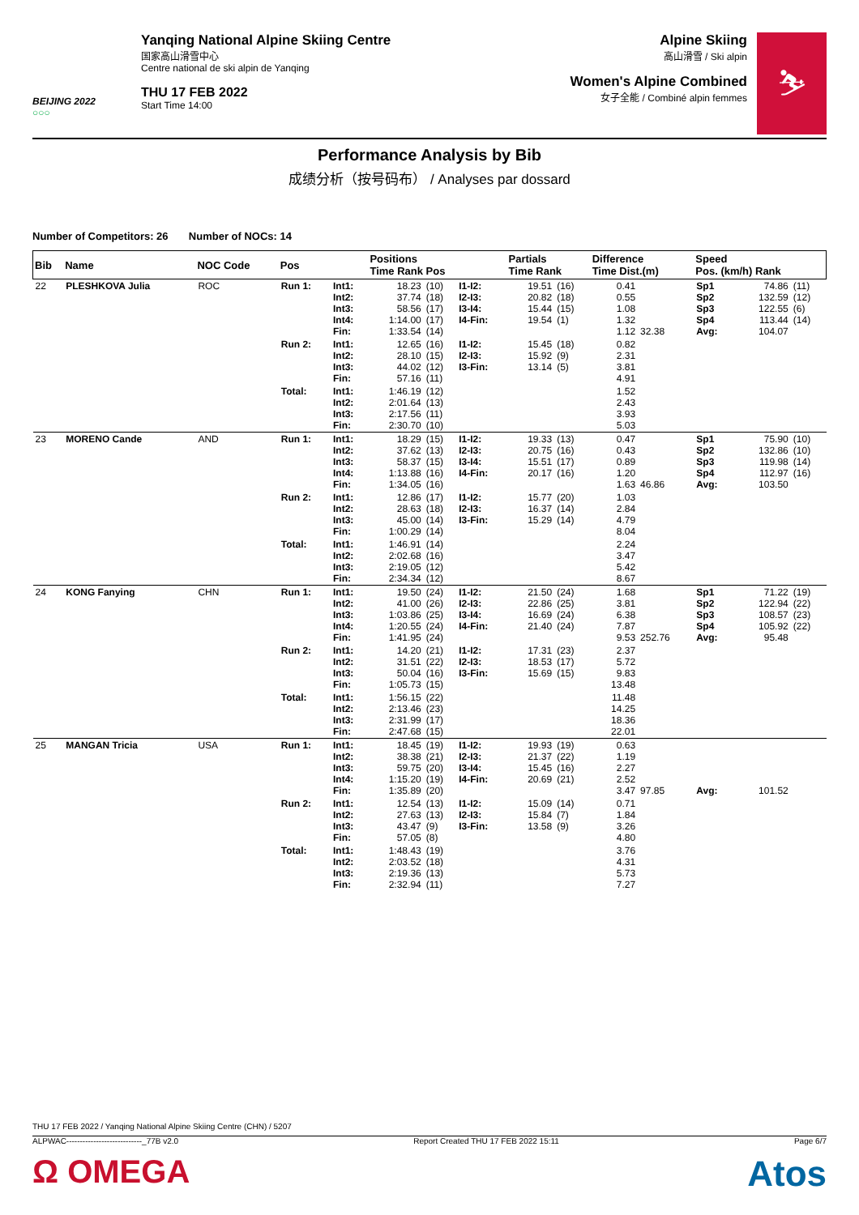BEIJING 2022
○○○
Yanqing National Alpine Skiing Centre
国家高山滑雪中心
Centre national de ski alpin de Yanqing
THU 17 FEB 2022
Start Time 14:00
Alpine Skiing
高山滑雪 / Ski alpin
Women's Alpine Combined
女子全能 / Combiné alpin femmes
⛷
Performance Analysis by Bib
成绩分析（按号码布） / Analyses par dossard
Number of Competitors: 26 Number of NOCs: 14
| Bib | Name | NOC Code | Pos | | Positions Time Rank Pos | | | Partials Time Rank | | Difference Time Dist.(m) | | Speed Pos. (km/h) Rank | | |
| --- | --- | --- | --- | --- | --- | --- | --- | --- | --- | --- | --- | --- | --- | --- |
| 22 | PLESHKOVA Julia | ROC | Run 1: | Int1: Int2: Int3: Int4: Fin: | 18.23 37.74 58.56 1:14.00 1:33.54 | (10) (18) (17) (17) (14) | I1-I2: I2-I3: I3-I4: I4-Fin: | 19.51 20.82 15.44 19.54 | (16) (18) (15) (1) | 0.41 0.55 1.08 1.32 1.12 | 32.38 | Sp1 Sp2 Sp3 Sp4 Avg: | 74.86 132.59 122.55 113.44 104.07 | (11) (12) (6) (14) |
| | | | Run 2: | Int1: Int2: Int3: Fin: | 12.65 28.10 44.02 57.16 | (16) (15) (12) (11) | I1-I2: I2-I3: I3-Fin: | 15.45 15.92 13.14 | (18) (9) (5) | 0.82 2.31 3.81 4.91 | | | | |
| | | | Total: | Int1: Int2: Int3: Fin: | 1:46.19 2:01.64 2:17.56 2:30.70 | (12) (13) (11) (10) | | | | 1.52 2.43 3.93 5.03 | | | | |
| 23 | MORENO Cande | AND | Run 1: | Int1: Int2: Int3: Int4: Fin: | 18.29 37.62 58.37 1:13.88 1:34.05 | (15) (13) (15) (16) (16) | I1-I2: I2-I3: I3-I4: I4-Fin: | 19.33 20.75 15.51 20.17 | (13) (16) (17) (16) | 0.47 0.43 0.89 1.20 1.63 | 46.86 | Sp1 Sp2 Sp3 Sp4 Avg: | 75.90 132.86 119.98 112.97 103.50 | (10) (10) (14) (16) |
| | | | Run 2: | Int1: Int2: Int3: Fin: | 12.86 28.63 45.00 1:00.29 | (17) (18) (14) (14) | I1-I2: I2-I3: I3-Fin: | 15.77 16.37 15.29 | (20) (14) (14) | 1.03 2.84 4.79 8.04 | | | | |
| | | | Total: | Int1: Int2: Int3: Fin: | 1:46.91 2:02.68 2:19.05 2:34.34 | (14) (16) (12) (12) | | | | 2.24 3.47 5.42 8.67 | | | | |
| 24 | KONG Fanying | CHN | Run 1: | Int1: Int2: Int3: Int4: Fin: | 19.50 41.00 1:03.86 1:20.55 1:41.95 | (24) (26) (25) (24) (24) | I1-I2: I2-I3: I3-I4: I4-Fin: | 21.50 22.86 16.69 21.40 | (24) (25) (24) (24) | 1.68 3.81 6.38 7.87 9.53 | 252.76 | Sp1 Sp2 Sp3 Sp4 Avg: | 71.22 122.94 108.57 105.92 95.48 | (19) (22) (23) (22) |
| | | | Run 2: | Int1: Int2: Int3: Fin: | 14.20 31.51 50.04 1:05.73 | (21) (22) (16) (15) | I1-I2: I2-I3: I3-Fin: | 17.31 18.53 15.69 | (23) (17) (15) | 2.37 5.72 9.83 13.48 | | | | |
| | | | Total: | Int1: Int2: Int3: Fin: | 1:56.15 2:13.46 2:31.99 2:47.68 | (22) (23) (17) (15) | | | | 11.48 14.25 18.36 22.01 | | | | |
| 25 | MANGAN Tricia | USA | Run 1: | Int1: Int2: Int3: Int4: Fin: | 18.45 38.38 59.75 1:15.20 1:35.89 | (19) (21) (20) (19) (20) | I1-I2: I2-I3: I3-I4: I4-Fin: | 19.93 21.37 15.45 20.69 | (19) (22) (16) (21) | 0.63 1.19 2.27 2.52 3.47 | 97.85 | Avg: | 101.52 | |
| | | | Run 2: | Int1: Int2: Int3: Fin: | 12.54 27.63 43.47 57.05 | (13) (13) (9) (8) | I1-I2: I2-I3: I3-Fin: | 15.09 15.84 13.58 | (14) (7) (9) | 0.71 1.84 3.26 4.80 | | | | |
| | | | Total: | Int1: Int2: Int3: Fin: | 1:48.43 2:03.52 2:19.36 2:32.94 | (19) (18) (13) (11) | | | | 3.76 4.31 5.73 7.27 | | | | |
THU 17 FEB 2022 / Yanqing National Alpine Skiing Centre (CHN) / 5207
ALPWAC----------------------------_77B v2.0 Report Created THU 17 FEB 2022 15:11 Page 6/7
Ω OMEGA Atos